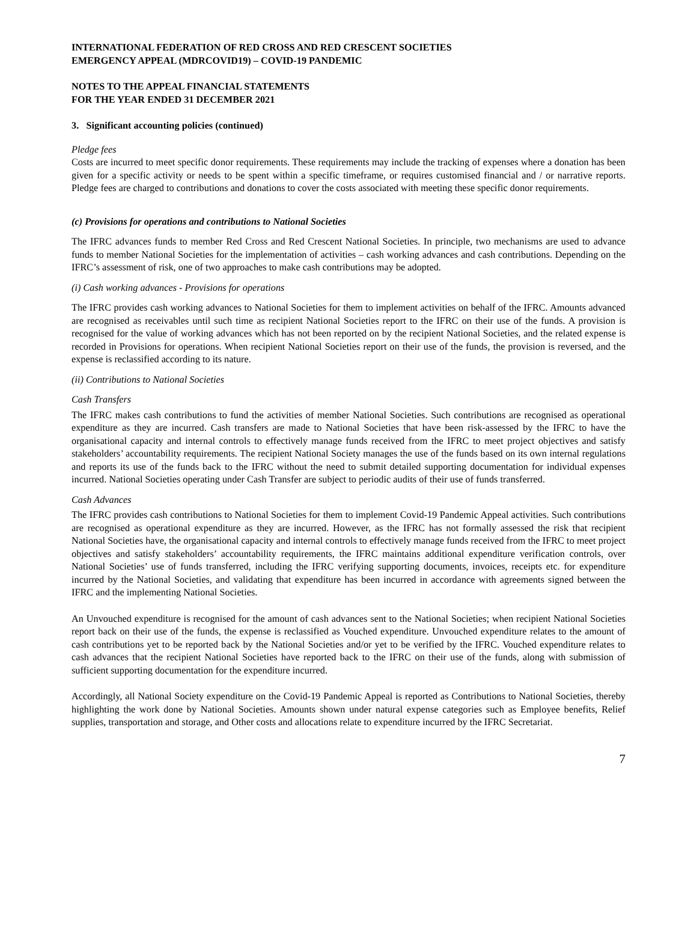INTERNATIONAL FEDERATION OF RED CROSS AND RED CRESCENT SOCIETIES
EMERGENCY APPEAL (MDRCOVID19) – COVID-19 PANDEMIC
NOTES TO THE APPEAL FINANCIAL STATEMENTS
FOR THE YEAR ENDED 31 DECEMBER 2021
3. Significant accounting policies (continued)
Pledge fees
Costs are incurred to meet specific donor requirements. These requirements may include the tracking of expenses where a donation has been given for a specific activity or needs to be spent within a specific timeframe, or requires customised financial and / or narrative reports. Pledge fees are charged to contributions and donations to cover the costs associated with meeting these specific donor requirements.
(c) Provisions for operations and contributions to National Societies
The IFRC advances funds to member Red Cross and Red Crescent National Societies. In principle, two mechanisms are used to advance funds to member National Societies for the implementation of activities – cash working advances and cash contributions. Depending on the IFRC’s assessment of risk, one of two approaches to make cash contributions may be adopted.
(i) Cash working advances - Provisions for operations
The IFRC provides cash working advances to National Societies for them to implement activities on behalf of the IFRC. Amounts advanced are recognised as receivables until such time as recipient National Societies report to the IFRC on their use of the funds. A provision is recognised for the value of working advances which has not been reported on by the recipient National Societies, and the related expense is recorded in Provisions for operations. When recipient National Societies report on their use of the funds, the provision is reversed, and the expense is reclassified according to its nature.
(ii) Contributions to National Societies
Cash Transfers
The IFRC makes cash contributions to fund the activities of member National Societies. Such contributions are recognised as operational expenditure as they are incurred. Cash transfers are made to National Societies that have been risk-assessed by the IFRC to have the organisational capacity and internal controls to effectively manage funds received from the IFRC to meet project objectives and satisfy stakeholders’ accountability requirements. The recipient National Society manages the use of the funds based on its own internal regulations and reports its use of the funds back to the IFRC without the need to submit detailed supporting documentation for individual expenses incurred. National Societies operating under Cash Transfer are subject to periodic audits of their use of funds transferred.
Cash Advances
The IFRC provides cash contributions to National Societies for them to implement Covid-19 Pandemic Appeal activities. Such contributions are recognised as operational expenditure as they are incurred. However, as the IFRC has not formally assessed the risk that recipient National Societies have, the organisational capacity and internal controls to effectively manage funds received from the IFRC to meet project objectives and satisfy stakeholders’ accountability requirements, the IFRC maintains additional expenditure verification controls, over National Societies’ use of funds transferred, including the IFRC verifying supporting documents, invoices, receipts etc. for expenditure incurred by the National Societies, and validating that expenditure has been incurred in accordance with agreements signed between the IFRC and the implementing National Societies.
An Unvouched expenditure is recognised for the amount of cash advances sent to the National Societies; when recipient National Societies report back on their use of the funds, the expense is reclassified as Vouched expenditure. Unvouched expenditure relates to the amount of cash contributions yet to be reported back by the National Societies and/or yet to be verified by the IFRC. Vouched expenditure relates to cash advances that the recipient National Societies have reported back to the IFRC on their use of the funds, along with submission of sufficient supporting documentation for the expenditure incurred.
Accordingly, all National Society expenditure on the Covid-19 Pandemic Appeal is reported as Contributions to National Societies, thereby highlighting the work done by National Societies. Amounts shown under natural expense categories such as Employee benefits, Relief supplies, transportation and storage, and Other costs and allocations relate to expenditure incurred by the IFRC Secretariat.
7